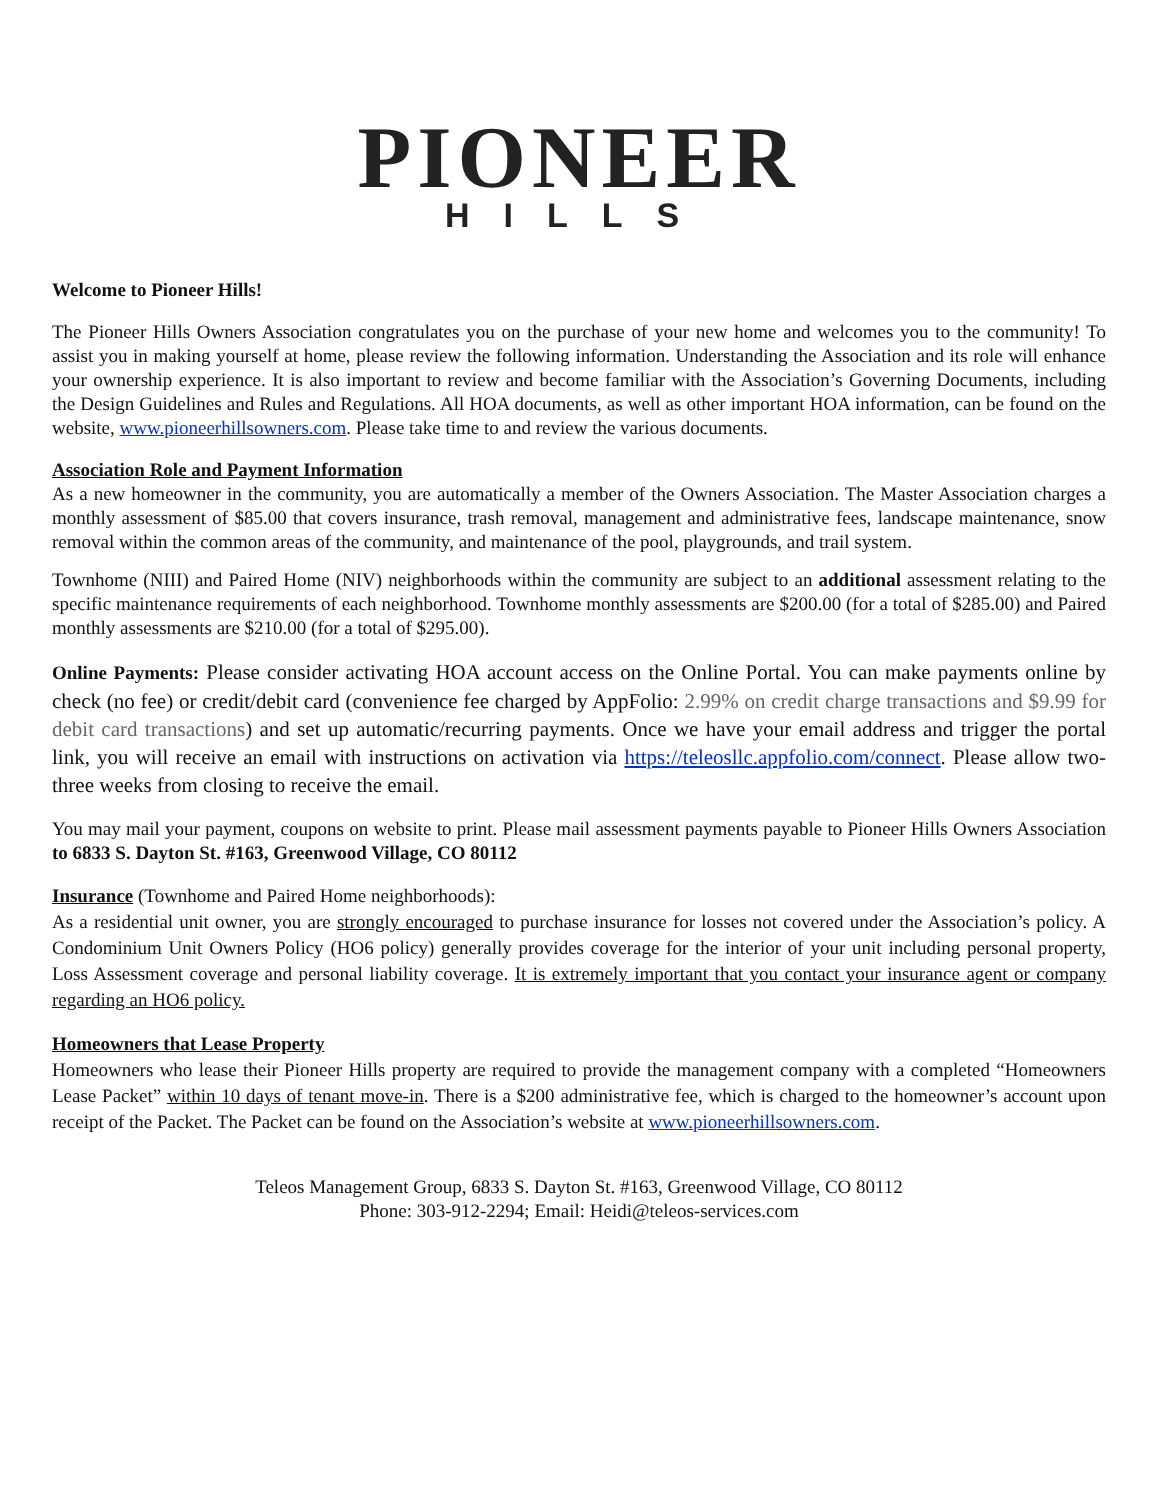PIONEER
HILLS
Welcome to Pioneer Hills!
The Pioneer Hills Owners Association congratulates you on the purchase of your new home and welcomes you to the community! To assist you in making yourself at home, please review the following information. Understanding the Association and its role will enhance your ownership experience. It is also important to review and become familiar with the Association’s Governing Documents, including the Design Guidelines and Rules and Regulations. All HOA documents, as well as other important HOA information, can be found on the website, www.pioneerhillsowners.com. Please take time to and review the various documents.
Association Role and Payment Information
As a new homeowner in the community, you are automatically a member of the Owners Association. The Master Association charges a monthly assessment of $85.00 that covers insurance, trash removal, management and administrative fees, landscape maintenance, snow removal within the common areas of the community, and maintenance of the pool, playgrounds, and trail system.
Townhome (NIII) and Paired Home (NIV) neighborhoods within the community are subject to an additional assessment relating to the specific maintenance requirements of each neighborhood. Townhome monthly assessments are $200.00 (for a total of $285.00) and Paired monthly assessments are $210.00 (for a total of $295.00).
Online Payments: Please consider activating HOA account access on the Online Portal. You can make payments online by check (no fee) or credit/debit card (convenience fee charged by AppFolio: 2.99% on credit charge transactions and $9.99 for debit card transactions) and set up automatic/recurring payments. Once we have your email address and trigger the portal link, you will receive an email with instructions on activation via https://teleosllc.appfolio.com/connect. Please allow two-three weeks from closing to receive the email.
You may mail your payment, coupons on website to print. Please mail assessment payments payable to Pioneer Hills Owners Association to 6833 S. Dayton St. #163, Greenwood Village, CO 80112
Insurance (Townhome and Paired Home neighborhoods):
As a residential unit owner, you are strongly encouraged to purchase insurance for losses not covered under the Association’s policy. A Condominium Unit Owners Policy (HO6 policy) generally provides coverage for the interior of your unit including personal property, Loss Assessment coverage and personal liability coverage. It is extremely important that you contact your insurance agent or company regarding an HO6 policy.
Homeowners that Lease Property
Homeowners who lease their Pioneer Hills property are required to provide the management company with a completed “Homeowners Lease Packet” within 10 days of tenant move-in. There is a $200 administrative fee, which is charged to the homeowner’s account upon receipt of the Packet. The Packet can be found on the Association’s website at www.pioneerhillsowners.com.
Teleos Management Group, 6833 S. Dayton St. #163, Greenwood Village, CO 80112
Phone: 303-912-2294; Email: Heidi@teleos-services.com